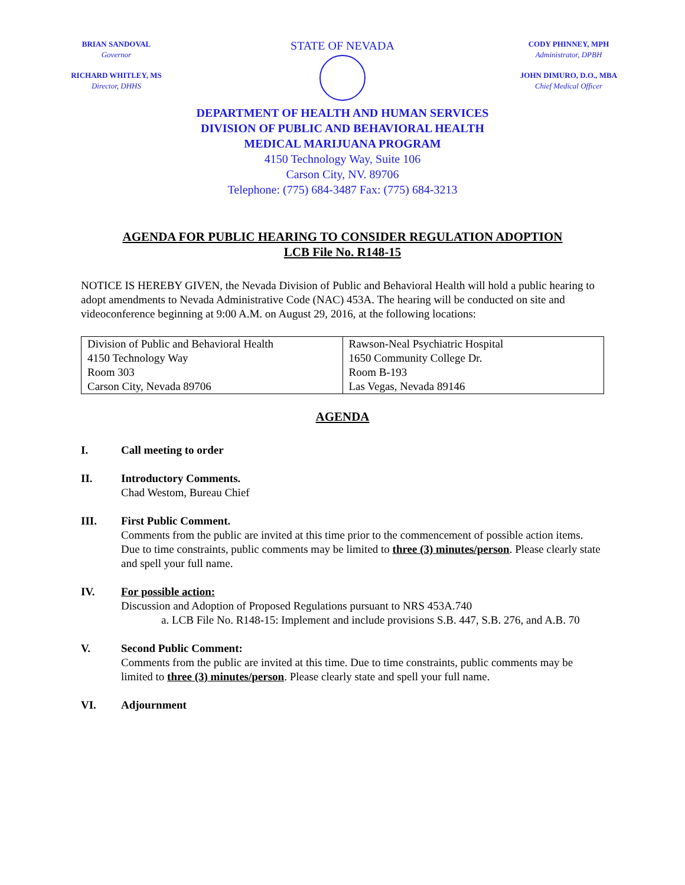BRIAN SANDOVAL
Governor
RICHARD WHITLEY, MS
Director, DHHS
STATE OF NEVADA
CODY PHINNEY, MPH
Administrator, DPBH
JOHN DIMURO, D.O., MBA
Chief Medical Officer
DEPARTMENT OF HEALTH AND HUMAN SERVICES
DIVISION OF PUBLIC AND BEHAVIORAL HEALTH
MEDICAL MARIJUANA PROGRAM
4150 Technology Way, Suite 106
Carson City, NV. 89706
Telephone: (775) 684-3487 Fax: (775) 684-3213
AGENDA FOR PUBLIC HEARING TO CONSIDER REGULATION ADOPTION
LCB File No. R148-15
NOTICE IS HEREBY GIVEN, the Nevada Division of Public and Behavioral Health will hold a public hearing to adopt amendments to Nevada Administrative Code (NAC) 453A. The hearing will be conducted on site and videoconference beginning at 9:00 A.M. on August 29, 2016, at the following locations:
| Division of Public and Behavioral Health 4150 Technology Way Room 303 Carson City, Nevada 89706 | Rawson-Neal Psychiatric Hospital 1650 Community College Dr. Room B-193 Las Vegas, Nevada 89146 |
AGENDA
I. Call meeting to order
II. Introductory Comments.
Chad Westom, Bureau Chief
III. First Public Comment.
Comments from the public are invited at this time prior to the commencement of possible action items. Due to time constraints, public comments may be limited to three (3) minutes/person. Please clearly state and spell your full name.
IV. For possible action:
Discussion and Adoption of Proposed Regulations pursuant to NRS 453A.740
a. LCB File No. R148-15: Implement and include provisions S.B. 447, S.B. 276, and A.B. 70
V. Second Public Comment:
Comments from the public are invited at this time. Due to time constraints, public comments may be limited to three (3) minutes/person. Please clearly state and spell your full name.
VI. Adjournment